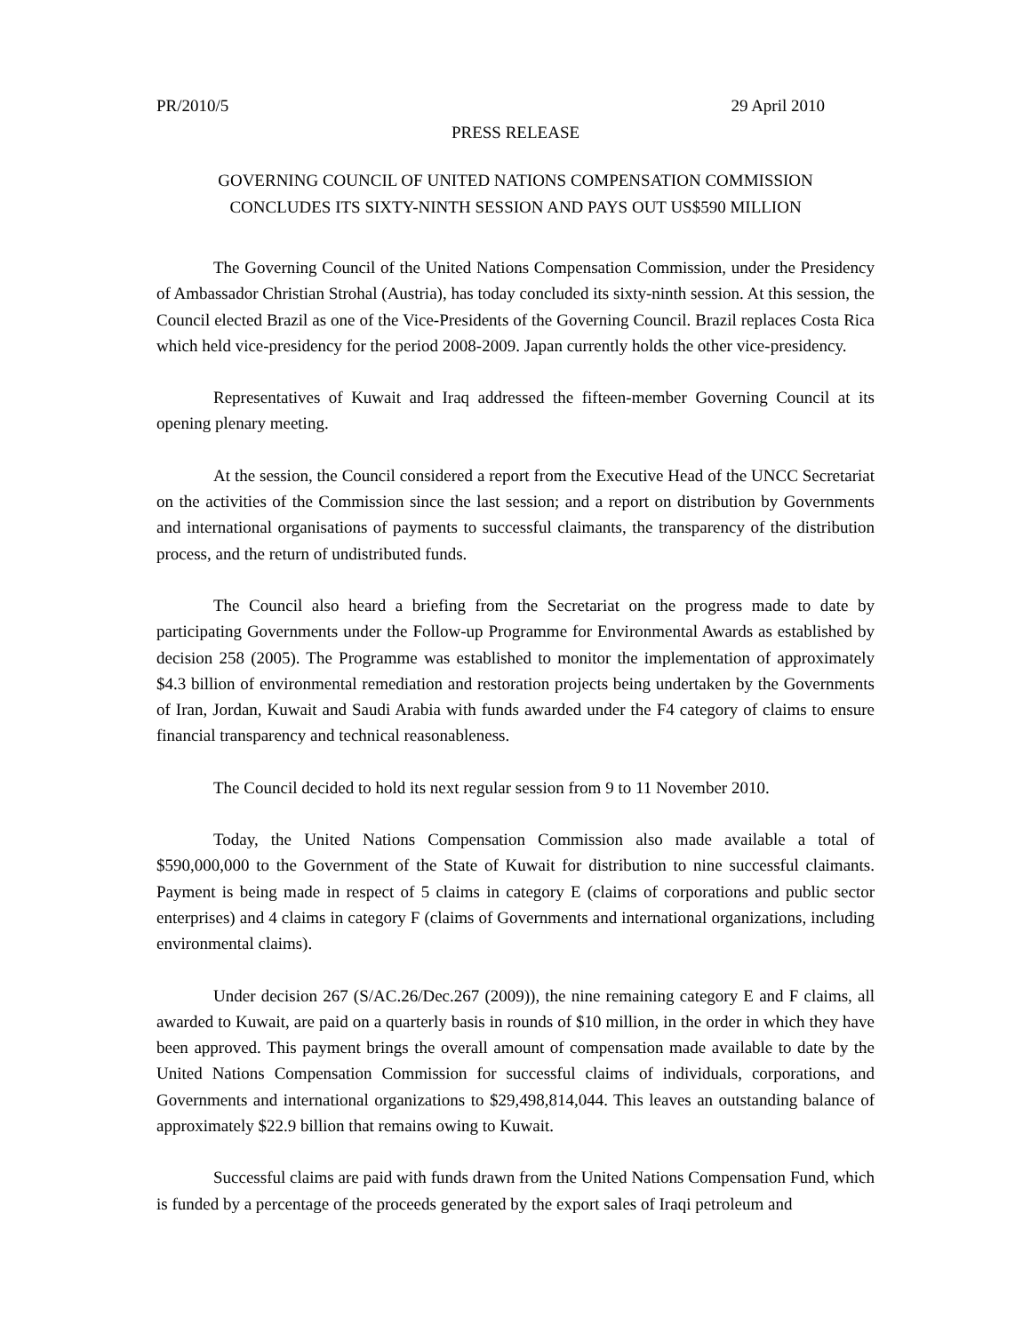PR/2010/5 29 April 2010
PRESS RELEASE
GOVERNING COUNCIL OF UNITED NATIONS COMPENSATION COMMISSION
CONCLUDES ITS SIXTY-NINTH SESSION AND PAYS OUT US$590 MILLION
The Governing Council of the United Nations Compensation Commission, under the Presidency of Ambassador Christian Strohal (Austria), has today concluded its sixty-ninth session. At this session, the Council elected Brazil as one of the Vice-Presidents of the Governing Council. Brazil replaces Costa Rica which held vice-presidency for the period 2008-2009. Japan currently holds the other vice-presidency.
Representatives of Kuwait and Iraq addressed the fifteen-member Governing Council at its opening plenary meeting.
At the session, the Council considered a report from the Executive Head of the UNCC Secretariat on the activities of the Commission since the last session; and a report on distribution by Governments and international organisations of payments to successful claimants, the transparency of the distribution process, and the return of undistributed funds.
The Council also heard a briefing from the Secretariat on the progress made to date by participating Governments under the Follow-up Programme for Environmental Awards as established by decision 258 (2005). The Programme was established to monitor the implementation of approximately $4.3 billion of environmental remediation and restoration projects being undertaken by the Governments of Iran, Jordan, Kuwait and Saudi Arabia with funds awarded under the F4 category of claims to ensure financial transparency and technical reasonableness.
The Council decided to hold its next regular session from 9 to 11 November 2010.
Today, the United Nations Compensation Commission also made available a total of $590,000,000 to the Government of the State of Kuwait for distribution to nine successful claimants. Payment is being made in respect of 5 claims in category E (claims of corporations and public sector enterprises) and 4 claims in category F (claims of Governments and international organizations, including environmental claims).
Under decision 267 (S/AC.26/Dec.267 (2009)), the nine remaining category E and F claims, all awarded to Kuwait, are paid on a quarterly basis in rounds of $10 million, in the order in which they have been approved. This payment brings the overall amount of compensation made available to date by the United Nations Compensation Commission for successful claims of individuals, corporations, and Governments and international organizations to $29,498,814,044. This leaves an outstanding balance of approximately $22.9 billion that remains owing to Kuwait.
Successful claims are paid with funds drawn from the United Nations Compensation Fund, which is funded by a percentage of the proceeds generated by the export sales of Iraqi petroleum and